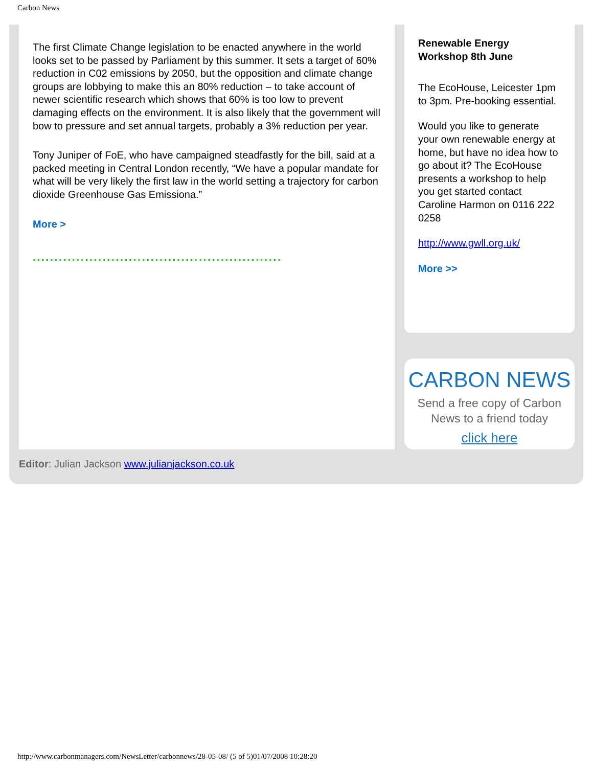Carbon News
The first Climate Change legislation to be enacted anywhere in the world looks set to be passed by Parliament by this summer. It sets a target of 60% reduction in C02 emissions by 2050, but the opposition and climate change groups are lobbying to make this an 80% reduction – to take account of newer scientific research which shows that 60% is too low to prevent damaging effects on the environment. It is also likely that the government will bow to pressure and set annual targets, probably a 3% reduction per year.
Tony Juniper of FoE, who have campaigned steadfastly for the bill, said at a packed meeting in Central London recently, “We have a popular mandate for what will be very likely the first law in the world setting a trajectory for carbon dioxide Greenhouse Gas Emissiona.”
More >
.........................................................
Renewable Energy Workshop 8th June
The EcoHouse, Leicester 1pm to 3pm. Pre-booking essential.
Would you like to generate your own renewable energy at home, but have no idea how to go about it? The EcoHouse presents a workshop to help you get started contact Caroline Harmon on 0116 222 0258
http://www.gwll.org.uk/
More >>
CARBON NEWS
Send a free copy of Carbon
News to a friend today
click here
Editor: Julian Jackson www.julianjackson.co.uk
http://www.carbonmanagers.com/NewsLetter/carbonnews/28-05-08/ (5 of 5)01/07/2008 10:28:20